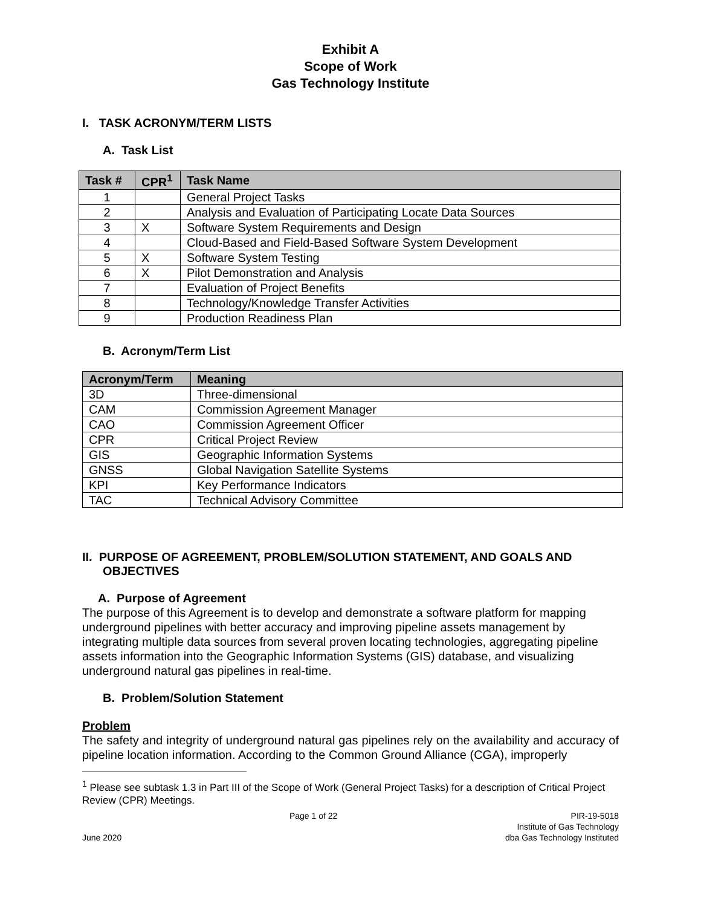Exhibit A
Scope of Work
Gas Technology Institute
I. TASK ACRONYM/TERM LISTS
A. Task List
| Task # | CPR<sup>1</sup> | Task Name |
| --- | --- | --- |
| 1 | | General Project Tasks |
| 2 | | Analysis and Evaluation of Participating Locate Data Sources |
| 3 | X | Software System Requirements and Design |
| 4 | | Cloud-Based and Field-Based Software System Development |
| 5 | X | Software System Testing |
| 6 | X | Pilot Demonstration and Analysis |
| 7 | | Evaluation of Project Benefits |
| 8 | | Technology/Knowledge Transfer Activities |
| 9 | | Production Readiness Plan |
B. Acronym/Term List
| Acronym/Term | Meaning |
| --- | --- |
| 3D | Three-dimensional |
| CAM | Commission Agreement Manager |
| CAO | Commission Agreement Officer |
| CPR | Critical Project Review |
| GIS | Geographic Information Systems |
| GNSS | Global Navigation Satellite Systems |
| KPI | Key Performance Indicators |
| TAC | Technical Advisory Committee |
II. PURPOSE OF AGREEMENT, PROBLEM/SOLUTION STATEMENT, AND GOALS AND OBJECTIVES
A. Purpose of Agreement
The purpose of this Agreement is to develop and demonstrate a software platform for mapping underground pipelines with better accuracy and improving pipeline assets management by integrating multiple data sources from several proven locating technologies, aggregating pipeline assets information into the Geographic Information Systems (GIS) database, and visualizing underground natural gas pipelines in real-time.
B. Problem/Solution Statement
Problem
The safety and integrity of underground natural gas pipelines rely on the availability and accuracy of pipeline location information. According to the Common Ground Alliance (CGA), improperly
<sup>1</sup> Please see subtask 1.3 in Part III of the Scope of Work (General Project Tasks) for a description of Critical Project Review (CPR) Meetings.
June 2020
Page 1 of 22
PIR-19-5018
Institute of Gas Technology
dba Gas Technology Instituted